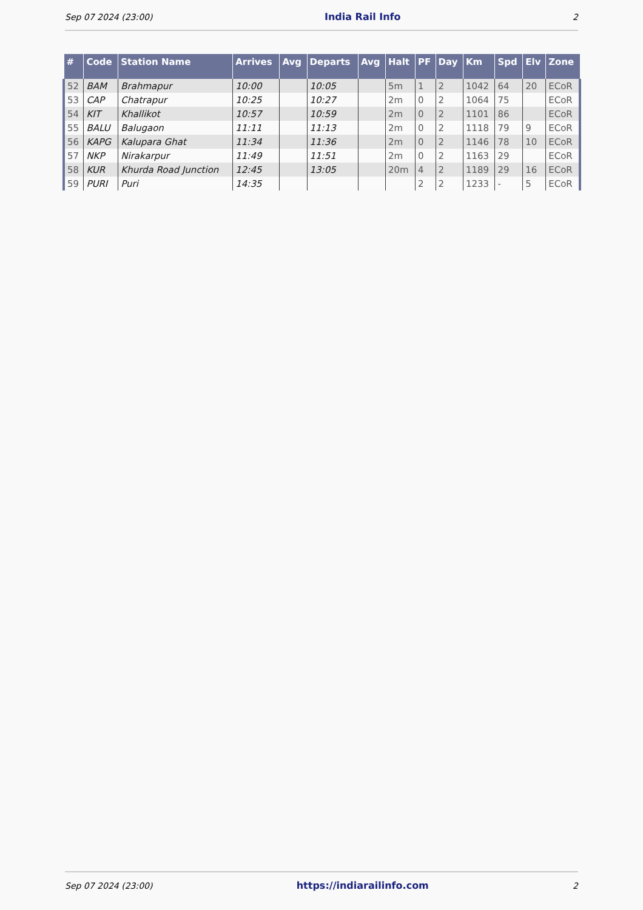Sep 07 2024 (23:00) India Rail Info 2
| # | Code | Station Name | Arrives | Avg | Departs | Avg | Halt | PF | Day | Km | Spd | Elv | Zone |
| --- | --- | --- | --- | --- | --- | --- | --- | --- | --- | --- | --- | --- | --- |
| 52 | BAM | Brahmapur | 10:00 | | 10:05 | | 5m | 1 | 2 | 1042 | 64 | 20 | ECoR |
| 53 | CAP | Chatrapur | 10:25 | | 10:27 | | 2m | 0 | 2 | 1064 | 75 | | ECoR |
| 54 | KIT | Khallikot | 10:57 | | 10:59 | | 2m | 0 | 2 | 1101 | 86 | | ECoR |
| 55 | BALU | Balugaon | 11:11 | | 11:13 | | 2m | 0 | 2 | 1118 | 79 | 9 | ECoR |
| 56 | KAPG | Kalupara Ghat | 11:34 | | 11:36 | | 2m | 0 | 2 | 1146 | 78 | 10 | ECoR |
| 57 | NKP | Nirakarpur | 11:49 | | 11:51 | | 2m | 0 | 2 | 1163 | 29 | | ECoR |
| 58 | KUR | Khurda Road Junction | 12:45 | | 13:05 | | 20m | 4 | 2 | 1189 | 29 | 16 | ECoR |
| 59 | PURI | Puri | 14:35 | | | | | 2 | 2 | 1233 | - | 5 | ECoR |
Sep 07 2024 (23:00) https://indiarailinfo.com 2